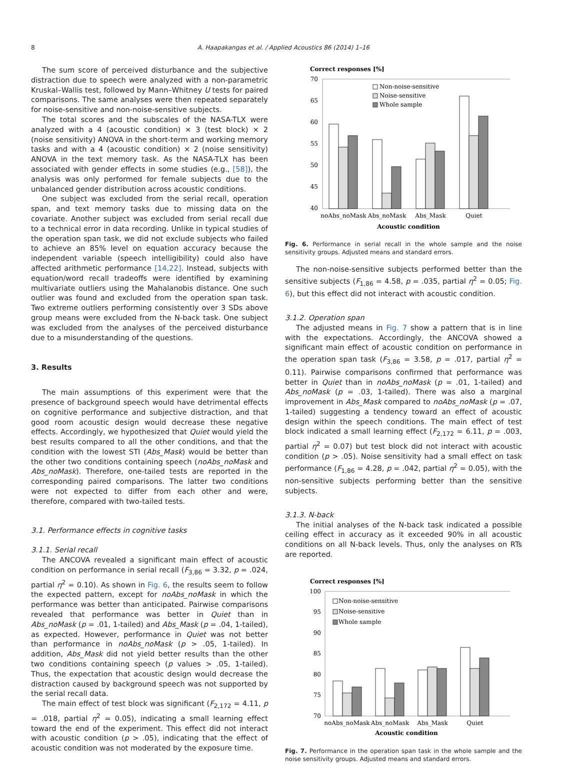8 A. Haapakangas et al. / Applied Acoustics 86 (2014) 1–16
The sum score of perceived disturbance and the subjective distraction due to speech were analyzed with a non-parametric Kruskal–Wallis test, followed by Mann–Whitney U tests for paired comparisons. The same analyses were then repeated separately for noise-sensitive and non-noise-sensitive subjects.
The total scores and the subscales of the NASA-TLX were analyzed with a 4 (acoustic condition) × 3 (test block) × 2 (noise sensitivity) ANOVA in the short-term and working memory tasks and with a 4 (acoustic condition) × 2 (noise sensitivity) ANOVA in the text memory task. As the NASA-TLX has been associated with gender effects in some studies (e.g., [58]), the analysis was only performed for female subjects due to the unbalanced gender distribution across acoustic conditions.
One subject was excluded from the serial recall, operation span, and text memory tasks due to missing data on the covariate. Another subject was excluded from serial recall due to a technical error in data recording. Unlike in typical studies of the operation span task, we did not exclude subjects who failed to achieve an 85% level on equation accuracy because the independent variable (speech intelligibility) could also have affected arithmetic performance [14,22]. Instead, subjects with equation/word recall tradeoffs were identified by examining multivariate outliers using the Mahalanobis distance. One such outlier was found and excluded from the operation span task. Two extreme outliers performing consistently over 3 SDs above group means were excluded from the N-back task. One subject was excluded from the analyses of the perceived disturbance due to a misunderstanding of the questions.
3. Results
The main assumptions of this experiment were that the presence of background speech would have detrimental effects on cognitive performance and subjective distraction, and that good room acoustic design would decrease these negative effects. Accordingly, we hypothesized that Quiet would yield the best results compared to all the other conditions, and that the condition with the lowest STI (Abs_Mask) would be better than the other two conditions containing speech (noAbs_noMask and Abs_noMask). Therefore, one-tailed tests are reported in the corresponding paired comparisons. The latter two conditions were not expected to differ from each other and were, therefore, compared with two-tailed tests.
3.1. Performance effects in cognitive tasks
3.1.1. Serial recall
The ANCOVA revealed a significant main effect of acoustic condition on performance in serial recall (F<sub>3,86</sub> = 3.32, p = .024, partial η<sup>2</sup> = 0.10). As shown in Fig. 6, the results seem to follow the expected pattern, except for noAbs_noMask in which the performance was better than anticipated. Pairwise comparisons revealed that performance was better in Quiet than in Abs_noMask (p = .01, 1-tailed) and Abs_Mask (p = .04, 1-tailed), as expected. However, performance in Quiet was not better than performance in noAbs_noMask (p > .05, 1-tailed). In addition, Abs_Mask did not yield better results than the other two conditions containing speech (p values > .05, 1-tailed). Thus, the expectation that acoustic design would decrease the distraction caused by background speech was not supported by the serial recall data.
The main effect of test block was significant (F<sub>2,172</sub> = 4.11, p = .018, partial η<sup>2</sup> = 0.05), indicating a small learning effect toward the end of the experiment. This effect did not interact with acoustic condition (p > .05), indicating that the effect of acoustic condition was not moderated by the exposure time.
Correct responses [%]
70
65
60
55
50
45
40
Non-noise-sensitive
Noise-sensitive
Whole sample
noAbs_noMask
Abs_noMask
Abs_Mask
Quiet
Acoustic condition
Fig. 6. Performance in serial recall in the whole sample and the noise sensitivity groups. Adjusted means and standard errors.
The non-noise-sensitive subjects performed better than the sensitive subjects (F<sub>1,86</sub> = 4.58, p = .035, partial η<sup>2</sup> = 0.05; Fig. 6), but this effect did not interact with acoustic condition.
3.1.2. Operation span
The adjusted means in Fig. 7 show a pattern that is in line with the expectations. Accordingly, the ANCOVA showed a significant main effect of acoustic condition on performance in the operation span task (F<sub>3,86</sub> = 3.58, p = .017, partial η<sup>2</sup> = 0.11). Pairwise comparisons confirmed that performance was better in Quiet than in noAbs_noMask (p = .01, 1-tailed) and Abs_noMask (p = .03, 1-tailed). There was also a marginal improvement in Abs_Mask compared to noAbs_noMask (p = .07, 1-tailed) suggesting a tendency toward an effect of acoustic design within the speech conditions. The main effect of test block indicated a small learning effect (F<sub>2,172</sub> = 6.11, p = .003, partial η<sup>2</sup> = 0.07) but test block did not interact with acoustic condition (p > .05). Noise sensitivity had a small effect on task performance (F<sub>1,86</sub> = 4.28, p = .042, partial η<sup>2</sup> = 0.05), with the non-sensitive subjects performing better than the sensitive subjects.
3.1.3. N-back
The initial analyses of the N-back task indicated a possible ceiling effect in accuracy as it exceeded 90% in all acoustic conditions on all N-back levels. Thus, only the analyses on RTs are reported.
Correct responses [%]
100
95
90
85
80
75
70
Non-noise-sensitive
Noise-sensitive
Whole sample
noAbs_noMask
Abs_noMask
Abs_Mask
Quiet
Acoustic condition
Fig. 7. Performance in the operation span task in the whole sample and the noise sensitivity groups. Adjusted means and standard errors.